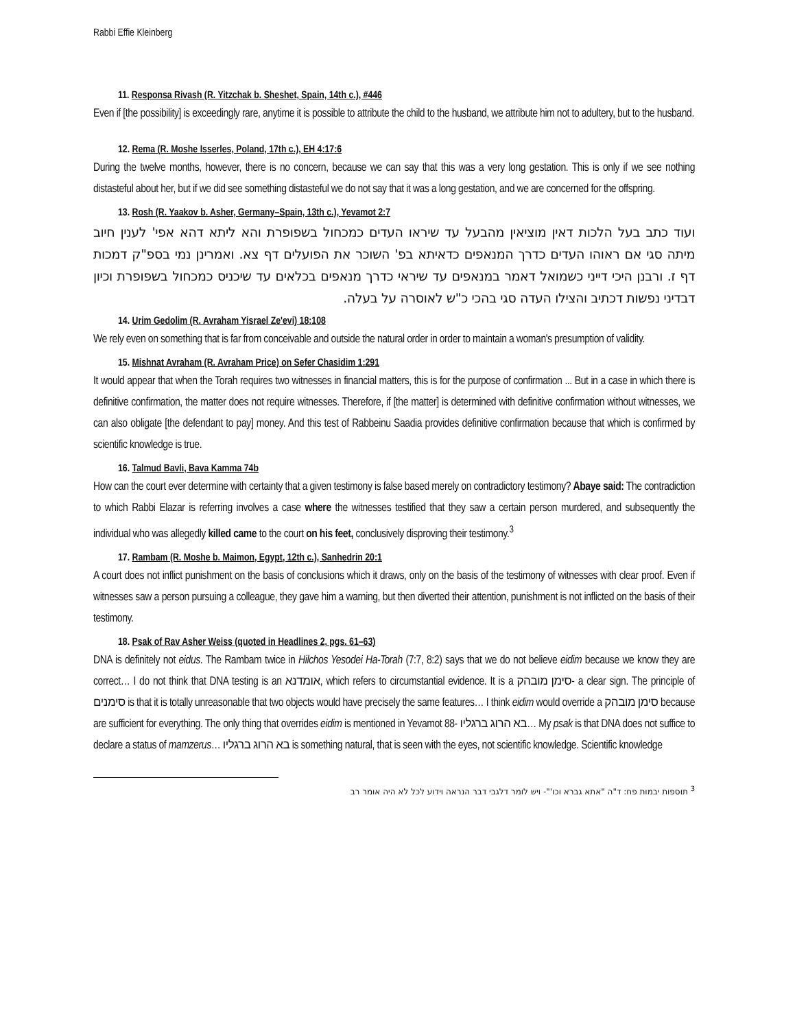Rabbi Effie Kleinberg
11. Responsa Rivash (R. Yitzchak b. Sheshet, Spain, 14th c.), #446
Even if [the possibility] is exceedingly rare, anytime it is possible to attribute the child to the husband, we attribute him not to adultery, but to the husband.
12. Rema (R. Moshe Isserles, Poland, 17th c.), EH 4:17:6
During the twelve months, however, there is no concern, because we can say that this was a very long gestation. This is only if we see nothing distasteful about her, but if we did see something distasteful we do not say that it was a long gestation, and we are concerned for the offspring.
13. Rosh (R. Yaakov b. Asher, Germany–Spain, 13th c.), Yevamot 2:7
ועוד כתב בעל הלכות דאין מוציאין מהבעל עד שיראו העדים כמכחול בשפופרת והא ליתא דהא אפי' לענין חיוב מיתה סגי אם ראוהו העדים כדרך המנאפים כדאיתא בפ' השוכר את הפועלים דף צא. ואמרינן נמי בספ"ק דמכות דף ז. ורבנן היכי דייני כשמואל דאמר במנאפים עד שיראי כדרך מנאפים בכלאים עד שיכניס כמכחול בשפופרת וכיון דבדיני נפשות דכתיב והצילו העדה סגי בהכי כ"ש לאוסרה על בעלה.
14. Urim Gedolim (R. Avraham Yisrael Ze'evi) 18:108
We rely even on something that is far from conceivable and outside the natural order in order to maintain a woman's presumption of validity.
15. Mishnat Avraham (R. Avraham Price) on Sefer Chasidim 1:291
It would appear that when the Torah requires two witnesses in financial matters, this is for the purpose of confirmation ... But in a case in which there is definitive confirmation, the matter does not require witnesses. Therefore, if [the matter] is determined with definitive confirmation without witnesses, we can also obligate [the defendant to pay] money. And this test of Rabbeinu Saadia provides definitive confirmation because that which is confirmed by scientific knowledge is true.
16. Talmud Bavli, Bava Kamma 74b
How can the court ever determine with certainty that a given testimony is false based merely on contradictory testimony? Abaye said: The contradiction to which Rabbi Elazar is referring involves a case where the witnesses testified that they saw a certain person murdered, and subsequently the individual who was allegedly killed came to the court on his feet, conclusively disproving their testimony.<sup>3</sup>
17. Rambam (R. Moshe b. Maimon, Egypt, 12th c.), Sanhedrin 20:1
A court does not inflict punishment on the basis of conclusions which it draws, only on the basis of the testimony of witnesses with clear proof. Even if witnesses saw a person pursuing a colleague, they gave him a warning, but then diverted their attention, punishment is not inflicted on the basis of their testimony.
18. Psak of Rav Asher Weiss (quoted in Headlines 2, pgs. 61–63)
DNA is definitely not eidus. The Rambam twice in Hilchos Yesodei Ha-Torah (7:7, 8:2) says that we do not believe eidim because we know they are correct… I do not think that DNA testing is an אומדנא, which refers to circumstantial evidence. It is a סימן מובהק- a clear sign. The principle of סימנים is that it is totally unreasonable that two objects would have precisely the same features… I think eidim would override a סימן מובהק because are sufficient for everything. The only thing that overrides eidim is mentioned in Yevamot 88- בא הרוג ברגליו… My psak is that DNA does not suffice to declare a status of mamzerus… בא הרוג ברגליו is something natural, that is seen with the eyes, not scientific knowledge. Scientific knowledge
<sup>3</sup> תוספות יבמות פח: ד"ה "אתא גברא וכו'"- ויש לומר דלגבי דבר הנראה וידוע לכל לא היה אומר רב